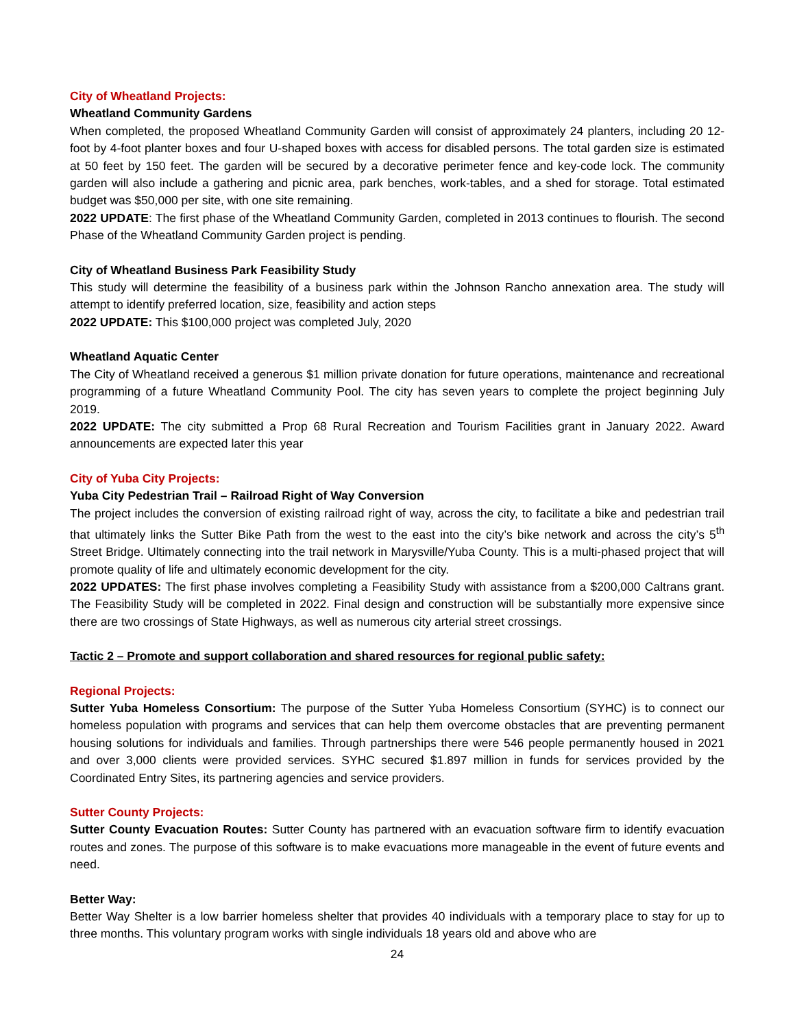City of Wheatland Projects:
Wheatland Community Gardens
When completed, the proposed Wheatland Community Garden will consist of approximately 24 planters, including 20 12-foot by 4-foot planter boxes and four U-shaped boxes with access for disabled persons. The total garden size is estimated at 50 feet by 150 feet. The garden will be secured by a decorative perimeter fence and key-code lock. The community garden will also include a gathering and picnic area, park benches, work-tables, and a shed for storage. Total estimated budget was $50,000 per site, with one site remaining.
2022 UPDATE: The first phase of the Wheatland Community Garden, completed in 2013 continues to flourish. The second Phase of the Wheatland Community Garden project is pending.
City of Wheatland Business Park Feasibility Study
This study will determine the feasibility of a business park within the Johnson Rancho annexation area. The study will attempt to identify preferred location, size, feasibility and action steps
2022 UPDATE: This $100,000 project was completed July, 2020
Wheatland Aquatic Center
The City of Wheatland received a generous $1 million private donation for future operations, maintenance and recreational programming of a future Wheatland Community Pool. The city has seven years to complete the project beginning July 2019.
2022 UPDATE: The city submitted a Prop 68 Rural Recreation and Tourism Facilities grant in January 2022. Award announcements are expected later this year
City of Yuba City Projects:
Yuba City Pedestrian Trail – Railroad Right of Way Conversion
The project includes the conversion of existing railroad right of way, across the city, to facilitate a bike and pedestrian trail that ultimately links the Sutter Bike Path from the west to the east into the city’s bike network and across the city’s 5<sup>th</sup> Street Bridge. Ultimately connecting into the trail network in Marysville/Yuba County. This is a multi-phased project that will promote quality of life and ultimately economic development for the city.
2022 UPDATES: The first phase involves completing a Feasibility Study with assistance from a $200,000 Caltrans grant. The Feasibility Study will be completed in 2022. Final design and construction will be substantially more expensive since there are two crossings of State Highways, as well as numerous city arterial street crossings.
Tactic 2 – Promote and support collaboration and shared resources for regional public safety:
Regional Projects:
Sutter Yuba Homeless Consortium: The purpose of the Sutter Yuba Homeless Consortium (SYHC) is to connect our homeless population with programs and services that can help them overcome obstacles that are preventing permanent housing solutions for individuals and families. Through partnerships there were 546 people permanently housed in 2021 and over 3,000 clients were provided services. SYHC secured $1.897 million in funds for services provided by the Coordinated Entry Sites, its partnering agencies and service providers.
Sutter County Projects:
Sutter County Evacuation Routes: Sutter County has partnered with an evacuation software firm to identify evacuation routes and zones. The purpose of this software is to make evacuations more manageable in the event of future events and need.
Better Way:
Better Way Shelter is a low barrier homeless shelter that provides 40 individuals with a temporary place to stay for up to three months. This voluntary program works with single individuals 18 years old and above who are
24